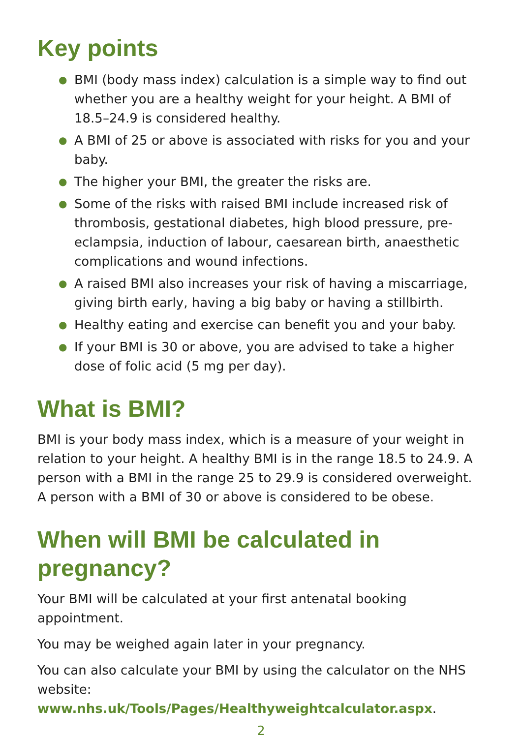Key points
● BMI (body mass index) calculation is a simple way to find out whether you are a healthy weight for your height. A BMI of 18.5–24.9 is considered healthy.
● A BMI of 25 or above is associated with risks for you and your baby.
● The higher your BMI, the greater the risks are.
● Some of the risks with raised BMI include increased risk of thrombosis, gestational diabetes, high blood pressure, pre-eclampsia, induction of labour, caesarean birth, anaesthetic complications and wound infections.
● A raised BMI also increases your risk of having a miscarriage, giving birth early, having a big baby or having a stillbirth.
● Healthy eating and exercise can benefit you and your baby.
● If your BMI is 30 or above, you are advised to take a higher dose of folic acid (5 mg per day).
What is BMI?
BMI is your body mass index, which is a measure of your weight in relation to your height. A healthy BMI is in the range 18.5 to 24.9. A person with a BMI in the range 25 to 29.9 is considered overweight. A person with a BMI of 30 or above is considered to be obese.
When will BMI be calculated in pregnancy?
Your BMI will be calculated at your first antenatal booking appointment.
You may be weighed again later in your pregnancy.
You can also calculate your BMI by using the calculator on the NHS website: www.nhs.uk/Tools/Pages/Healthyweightcalculator.aspx.
2